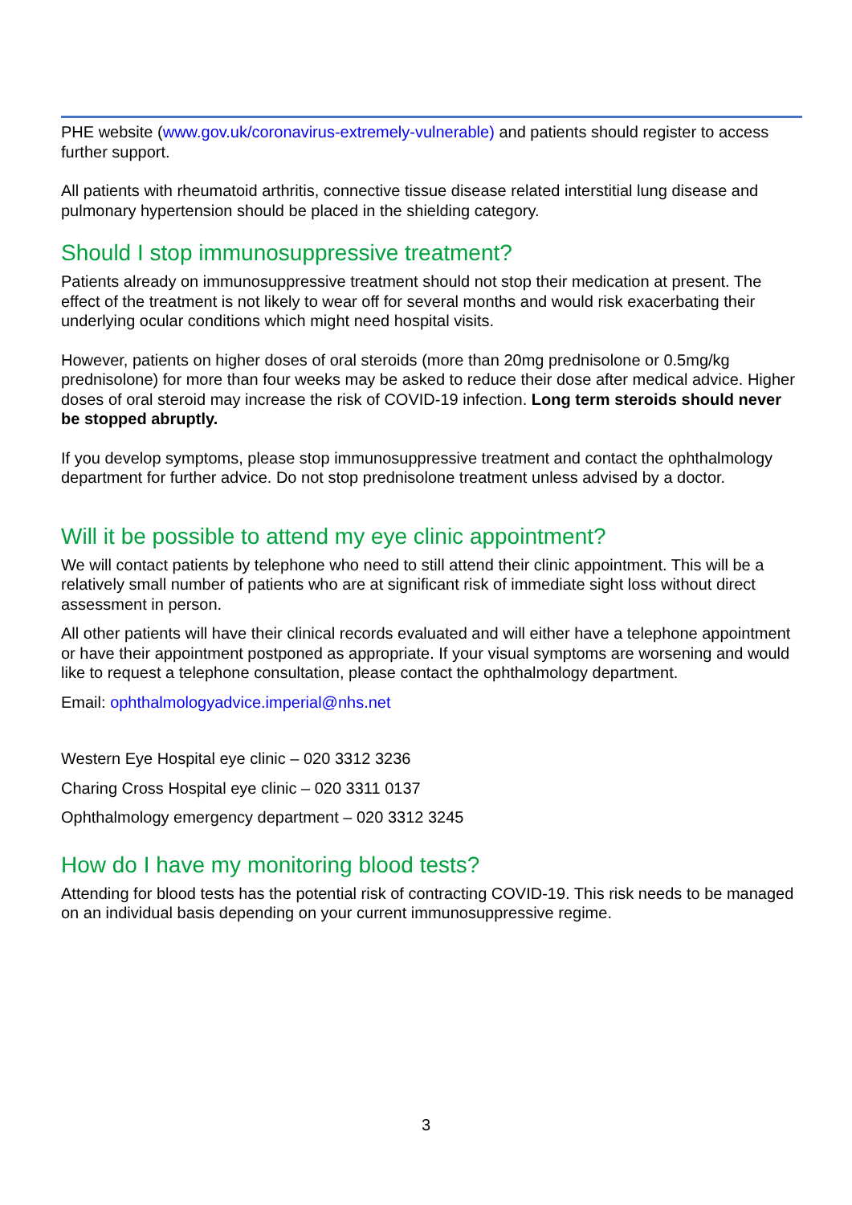PHE website (www.gov.uk/coronavirus-extremely-vulnerable) and patients should register to access further support.
All patients with rheumatoid arthritis, connective tissue disease related interstitial lung disease and pulmonary hypertension should be placed in the shielding category.
Should I stop immunosuppressive treatment?
Patients already on immunosuppressive treatment should not stop their medication at present. The effect of the treatment is not likely to wear off for several months and would risk exacerbating their underlying ocular conditions which might need hospital visits.
However, patients on higher doses of oral steroids (more than 20mg prednisolone or 0.5mg/kg prednisolone) for more than four weeks may be asked to reduce their dose after medical advice. Higher doses of oral steroid may increase the risk of COVID-19 infection. Long term steroids should never be stopped abruptly.
If you develop symptoms, please stop immunosuppressive treatment and contact the ophthalmology department for further advice. Do not stop prednisolone treatment unless advised by a doctor.
Will it be possible to attend my eye clinic appointment?
We will contact patients by telephone who need to still attend their clinic appointment. This will be a relatively small number of patients who are at significant risk of immediate sight loss without direct assessment in person.
All other patients will have their clinical records evaluated and will either have a telephone appointment or have their appointment postponed as appropriate. If your visual symptoms are worsening and would like to request a telephone consultation, please contact the ophthalmology department.
Email: ophthalmologyadvice.imperial@nhs.net
Western Eye Hospital eye clinic – 020 3312 3236
Charing Cross Hospital eye clinic – 020 3311 0137
Ophthalmology emergency department – 020 3312 3245
How do I have my monitoring blood tests?
Attending for blood tests has the potential risk of contracting COVID-19. This risk needs to be managed on an individual basis depending on your current immunosuppressive regime.
3